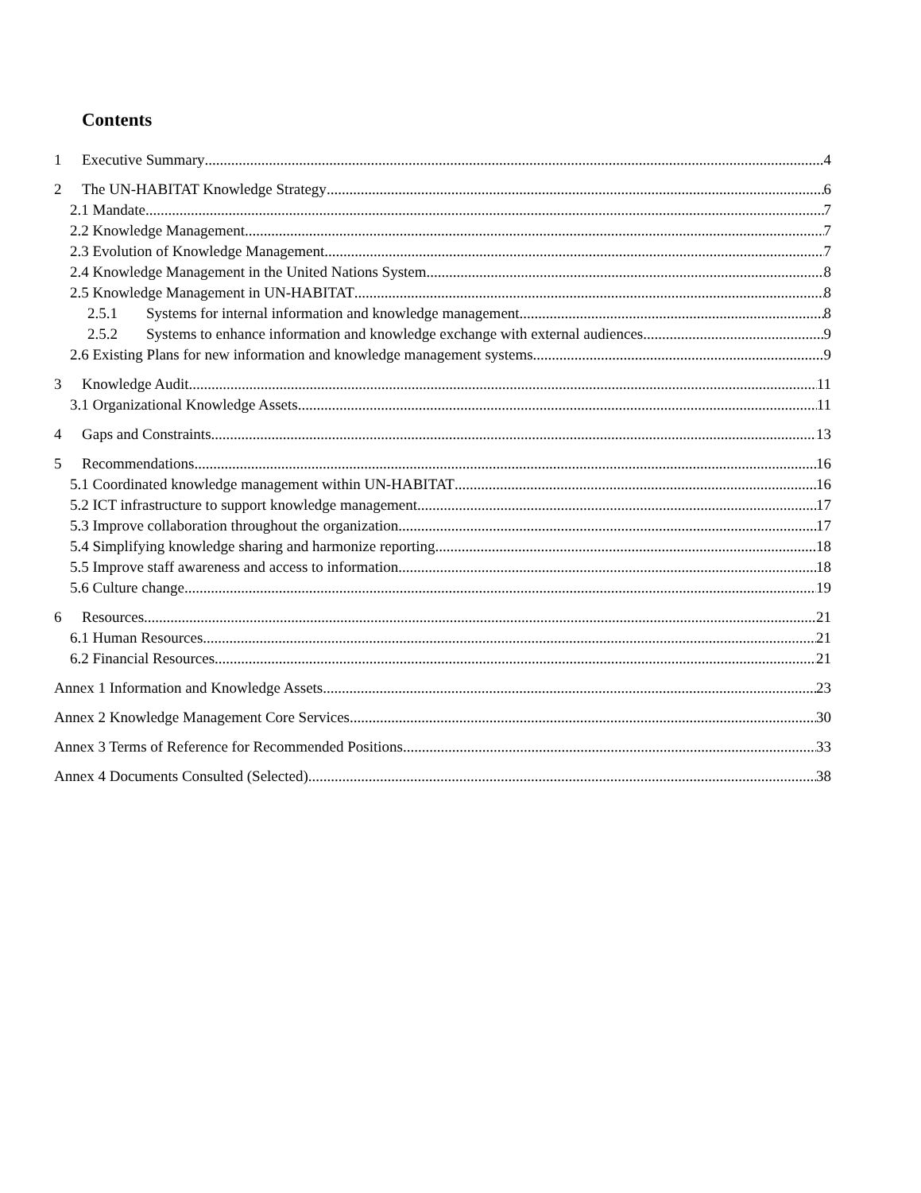Contents
1 Executive Summary 4
2 The UN-HABITAT Knowledge Strategy 6
2.1 Mandate 7
2.2 Knowledge Management 7
2.3 Evolution of Knowledge Management 7
2.4 Knowledge Management in the United Nations System 8
2.5 Knowledge Management in UN-HABITAT 8
2.5.1 Systems for internal information and knowledge management 8
2.5.2 Systems to enhance information and knowledge exchange with external audiences 9
2.6 Existing Plans for new information and knowledge management systems 9
3 Knowledge Audit 11
3.1 Organizational Knowledge Assets 11
4 Gaps and Constraints 13
5 Recommendations 16
5.1 Coordinated knowledge management within UN-HABITAT 16
5.2 ICT infrastructure to support knowledge management 17
5.3 Improve collaboration throughout the organization 17
5.4 Simplifying knowledge sharing and harmonize reporting 18
5.5 Improve staff awareness and access to information 18
5.6 Culture change 19
6 Resources 21
6.1 Human Resources 21
6.2 Financial Resources 21
Annex 1 Information and Knowledge Assets 23
Annex 2 Knowledge Management Core Services 30
Annex 3 Terms of Reference for Recommended Positions 33
Annex 4 Documents Consulted (Selected) 38